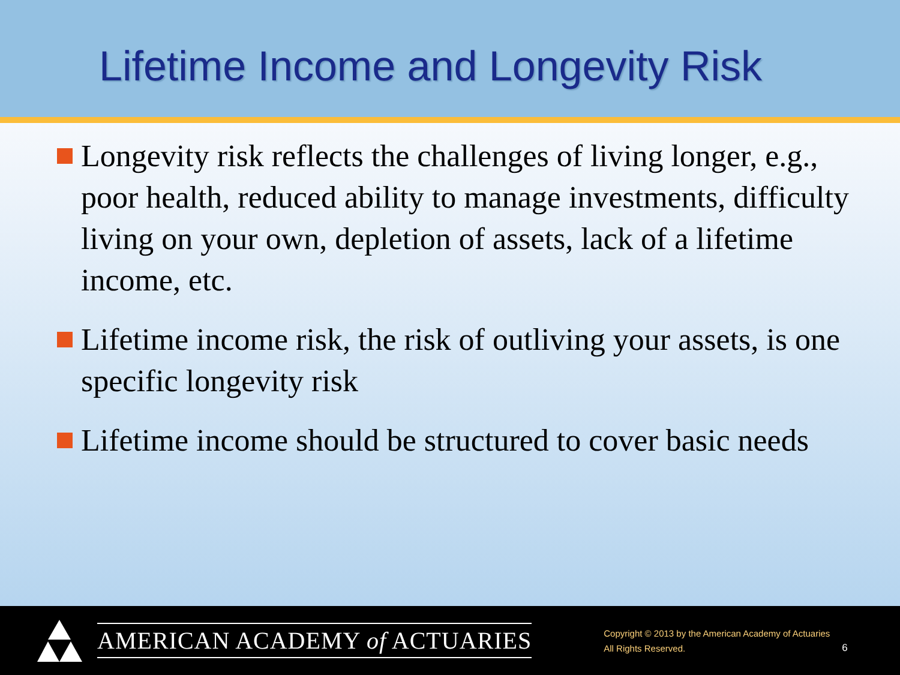Lifetime Income and Longevity Risk
Longevity risk reflects the challenges of living longer, e.g., poor health, reduced ability to manage investments, difficulty living on your own, depletion of assets, lack of a lifetime income, etc.
Lifetime income risk, the risk of outliving your assets, is one specific longevity risk
Lifetime income should be structured to cover basic needs
AMERICAN ACADEMY of ACTUARIES
Copyright © 2013 by the American Academy of Actuaries
All Rights Reserved.
6